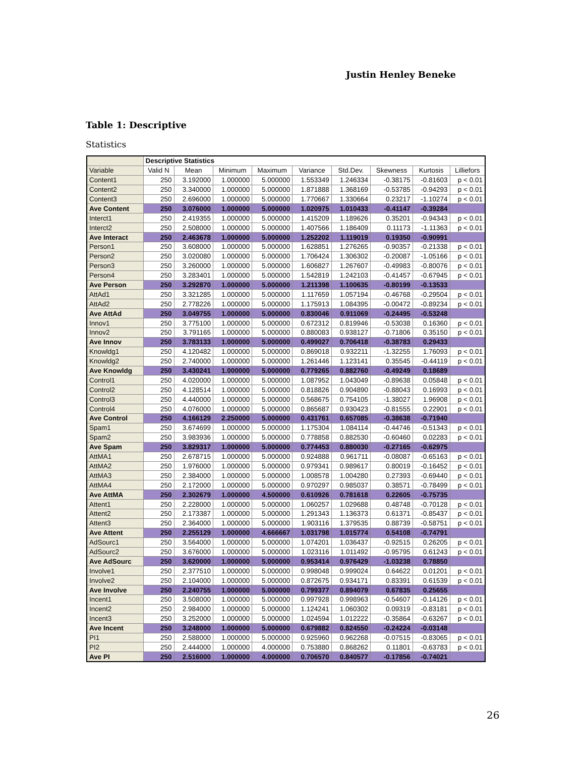Justin Henley Beneke
Table 1: Descriptive
Statistics
| | Descriptive Statistics | | | | | | | | |
| --- | --- | --- | --- | --- | --- | --- | --- | --- | --- |
| Variable | Valid N | Mean | Minimum | Maximum | Variance | Std.Dev. | Skewness | Kurtosis | Lilliefors |
| Content1 | 250 | 3.192000 | 1.000000 | 5.000000 | 1.553349 | 1.246334 | -0.38175 | -0.81603 | p < 0.01 |
| Content2 | 250 | 3.340000 | 1.000000 | 5.000000 | 1.871888 | 1.368169 | -0.53785 | -0.94293 | p < 0.01 |
| Content3 | 250 | 2.696000 | 1.000000 | 5.000000 | 1.770667 | 1.330664 | 0.23217 | -1.10274 | p < 0.01 |
| Ave Content | 250 | 3.076000 | 1.000000 | 5.000000 | 1.020975 | 1.010433 | -0.41147 | -0.39284 | |
| Interct1 | 250 | 2.419355 | 1.000000 | 5.000000 | 1.415209 | 1.189626 | 0.35201 | -0.94343 | p < 0.01 |
| Interct2 | 250 | 2.508000 | 1.000000 | 5.000000 | 1.407566 | 1.186409 | 0.11173 | -1.11363 | p < 0.01 |
| Ave Interact | 250 | 2.463678 | 1.000000 | 5.000000 | 1.252202 | 1.119019 | 0.19350 | -0.90991 | |
| Person1 | 250 | 3.608000 | 1.000000 | 5.000000 | 1.628851 | 1.276265 | -0.90357 | -0.21338 | p < 0.01 |
| Person2 | 250 | 3.020080 | 1.000000 | 5.000000 | 1.706424 | 1.306302 | -0.20087 | -1.05166 | p < 0.01 |
| Person3 | 250 | 3.260000 | 1.000000 | 5.000000 | 1.606827 | 1.267607 | -0.49983 | -0.80076 | p < 0.01 |
| Person4 | 250 | 3.283401 | 1.000000 | 5.000000 | 1.542819 | 1.242103 | -0.41457 | -0.67945 | p < 0.01 |
| Ave Person | 250 | 3.292870 | 1.000000 | 5.000000 | 1.211398 | 1.100635 | -0.80199 | -0.13533 | |
| AttAd1 | 250 | 3.321285 | 1.000000 | 5.000000 | 1.117659 | 1.057194 | -0.46768 | -0.29504 | p < 0.01 |
| AttAd2 | 250 | 2.778226 | 1.000000 | 5.000000 | 1.175913 | 1.084395 | -0.00472 | -0.89234 | p < 0.01 |
| Ave AttAd | 250 | 3.049755 | 1.000000 | 5.000000 | 0.830046 | 0.911069 | -0.24495 | -0.53248 | |
| Innov1 | 250 | 3.775100 | 1.000000 | 5.000000 | 0.672312 | 0.819946 | -0.53038 | 0.16360 | p < 0.01 |
| Innov2 | 250 | 3.791165 | 1.000000 | 5.000000 | 0.880083 | 0.938127 | -0.71806 | 0.35150 | p < 0.01 |
| Ave Innov | 250 | 3.783133 | 1.000000 | 5.000000 | 0.499027 | 0.706418 | -0.38783 | 0.29433 | |
| Knowldg1 | 250 | 4.120482 | 1.000000 | 5.000000 | 0.869018 | 0.932211 | -1.32255 | 1.76093 | p < 0.01 |
| Knowldg2 | 250 | 2.740000 | 1.000000 | 5.000000 | 1.261446 | 1.123141 | 0.35545 | -0.44119 | p < 0.01 |
| Ave Knowldg | 250 | 3.430241 | 1.000000 | 5.000000 | 0.779265 | 0.882760 | -0.49249 | 0.18689 | |
| Control1 | 250 | 4.020000 | 1.000000 | 5.000000 | 1.087952 | 1.043049 | -0.89638 | 0.05848 | p < 0.01 |
| Control2 | 250 | 4.128514 | 1.000000 | 5.000000 | 0.818826 | 0.904890 | -0.88043 | 0.16993 | p < 0.01 |
| Control3 | 250 | 4.440000 | 1.000000 | 5.000000 | 0.568675 | 0.754105 | -1.38027 | 1.96908 | p < 0.01 |
| Control4 | 250 | 4.076000 | 1.000000 | 5.000000 | 0.865687 | 0.930423 | -0.81555 | 0.22901 | p < 0.01 |
| Ave Control | 250 | 4.166129 | 2.250000 | 5.000000 | 0.431761 | 0.657085 | -0.38638 | -0.71940 | |
| Spam1 | 250 | 3.674699 | 1.000000 | 5.000000 | 1.175304 | 1.084114 | -0.44746 | -0.51343 | p < 0.01 |
| Spam2 | 250 | 3.983936 | 1.000000 | 5.000000 | 0.778858 | 0.882530 | -0.60460 | 0.02283 | p < 0.01 |
| Ave Spam | 250 | 3.829317 | 1.000000 | 5.000000 | 0.774453 | 0.880030 | -0.27165 | -0.62975 | |
| AttMA1 | 250 | 2.678715 | 1.000000 | 5.000000 | 0.924888 | 0.961711 | -0.08087 | -0.65163 | p < 0.01 |
| AttMA2 | 250 | 1.976000 | 1.000000 | 5.000000 | 0.979341 | 0.989617 | 0.80019 | -0.16452 | p < 0.01 |
| AttMA3 | 250 | 2.384000 | 1.000000 | 5.000000 | 1.008578 | 1.004280 | 0.27393 | -0.69440 | p < 0.01 |
| AttMA4 | 250 | 2.172000 | 1.000000 | 5.000000 | 0.970297 | 0.985037 | 0.38571 | -0.78499 | p < 0.01 |
| Ave AttMA | 250 | 2.302679 | 1.000000 | 4.500000 | 0.610926 | 0.781618 | 0.22605 | -0.75735 | |
| Attent1 | 250 | 2.228000 | 1.000000 | 5.000000 | 1.060257 | 1.029688 | 0.48748 | -0.70128 | p < 0.01 |
| Attent2 | 250 | 2.173387 | 1.000000 | 5.000000 | 1.291343 | 1.136373 | 0.61371 | -0.85437 | p < 0.01 |
| Attent3 | 250 | 2.364000 | 1.000000 | 5.000000 | 1.903116 | 1.379535 | 0.88739 | -0.58751 | p < 0.01 |
| Ave Attent | 250 | 2.255129 | 1.000000 | 4.666667 | 1.031798 | 1.015774 | 0.54108 | -0.74791 | |
| AdSourc1 | 250 | 3.564000 | 1.000000 | 5.000000 | 1.074201 | 1.036437 | -0.92515 | 0.26205 | p < 0.01 |
| AdSourc2 | 250 | 3.676000 | 1.000000 | 5.000000 | 1.023116 | 1.011492 | -0.95795 | 0.61243 | p < 0.01 |
| Ave AdSourc | 250 | 3.620000 | 1.000000 | 5.000000 | 0.953414 | 0.976429 | -1.03238 | 0.78850 | |
| Involve1 | 250 | 2.377510 | 1.000000 | 5.000000 | 0.998048 | 0.999024 | 0.64622 | 0.01201 | p < 0.01 |
| Involve2 | 250 | 2.104000 | 1.000000 | 5.000000 | 0.872675 | 0.934171 | 0.83391 | 0.61539 | p < 0.01 |
| Ave Involve | 250 | 2.240755 | 1.000000 | 5.000000 | 0.799377 | 0.894079 | 0.67835 | 0.25655 | |
| Incent1 | 250 | 3.508000 | 1.000000 | 5.000000 | 0.997928 | 0.998963 | -0.54607 | -0.14126 | p < 0.01 |
| Incent2 | 250 | 2.984000 | 1.000000 | 5.000000 | 1.124241 | 1.060302 | 0.09319 | -0.83181 | p < 0.01 |
| Incent3 | 250 | 3.252000 | 1.000000 | 5.000000 | 1.024594 | 1.012222 | -0.35864 | -0.63267 | p < 0.01 |
| Ave Incent | 250 | 3.248000 | 1.000000 | 5.000000 | 0.679882 | 0.824550 | -0.24224 | -0.03148 | |
| PI1 | 250 | 2.588000 | 1.000000 | 5.000000 | 0.925960 | 0.962268 | -0.07515 | -0.83065 | p < 0.01 |
| PI2 | 250 | 2.444000 | 1.000000 | 4.000000 | 0.753880 | 0.868262 | 0.11801 | -0.63783 | p < 0.01 |
| Ave PI | 250 | 2.516000 | 1.000000 | 4.000000 | 0.706570 | 0.840577 | -0.17856 | -0.74021 | |
26